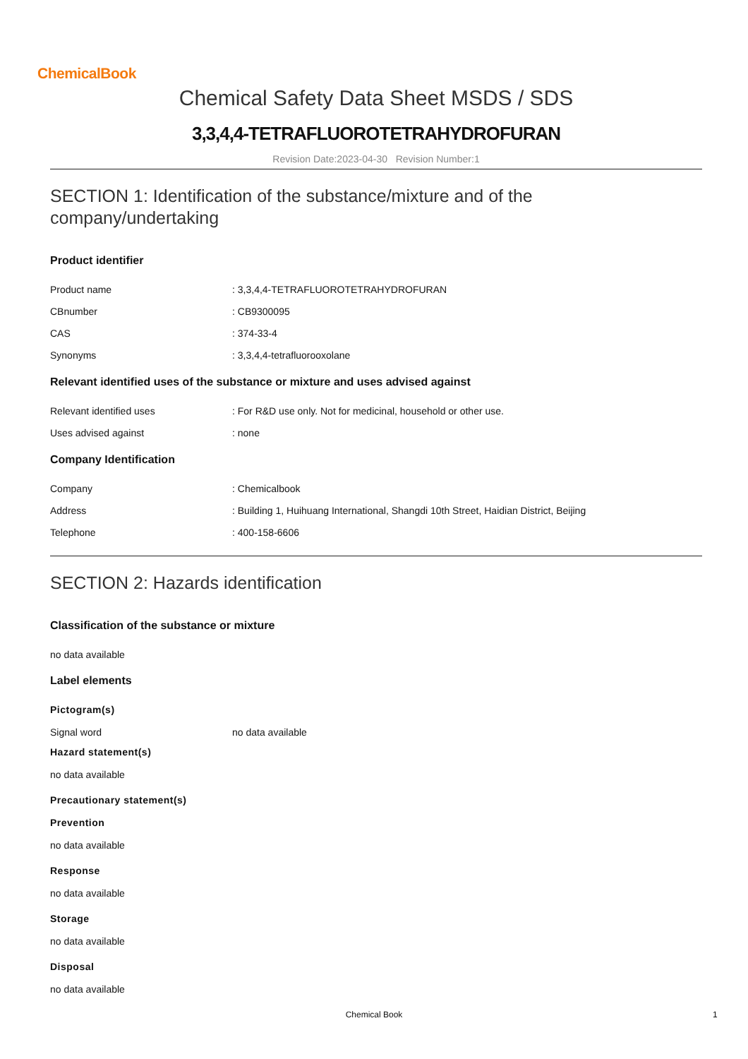ChemicalBook
Chemical Safety Data Sheet MSDS / SDS
3,3,4,4-TETRAFLUOROTETRAHYDROFURAN
Revision Date:2023-04-30 Revision Number:1
SECTION 1: Identification of the substance/mixture and of the company/undertaking
Product identifier
Product name: 3,3,4,4-TETRAFLUOROTETRAHYDROFURAN
CBnumber: CB9300095
CAS: 374-33-4
Synonyms: 3,3,4,4-tetrafluorooxolane
Relevant identified uses of the substance or mixture and uses advised against
Relevant identified uses: For R&D use only. Not for medicinal, household or other use.
Uses advised against: none
Company Identification
Company: Chemicalbook
Address: Building 1, Huihuang International, Shangdi 10th Street, Haidian District, Beijing
Telephone: 400-158-6606
SECTION 2: Hazards identification
Classification of the substance or mixture
no data available
Label elements
Pictogram(s)
Signal word no data available
Hazard statement(s)
no data available
Precautionary statement(s)
Prevention
no data available
Response
no data available
Storage
no data available
Disposal
no data available
Chemical Book 1